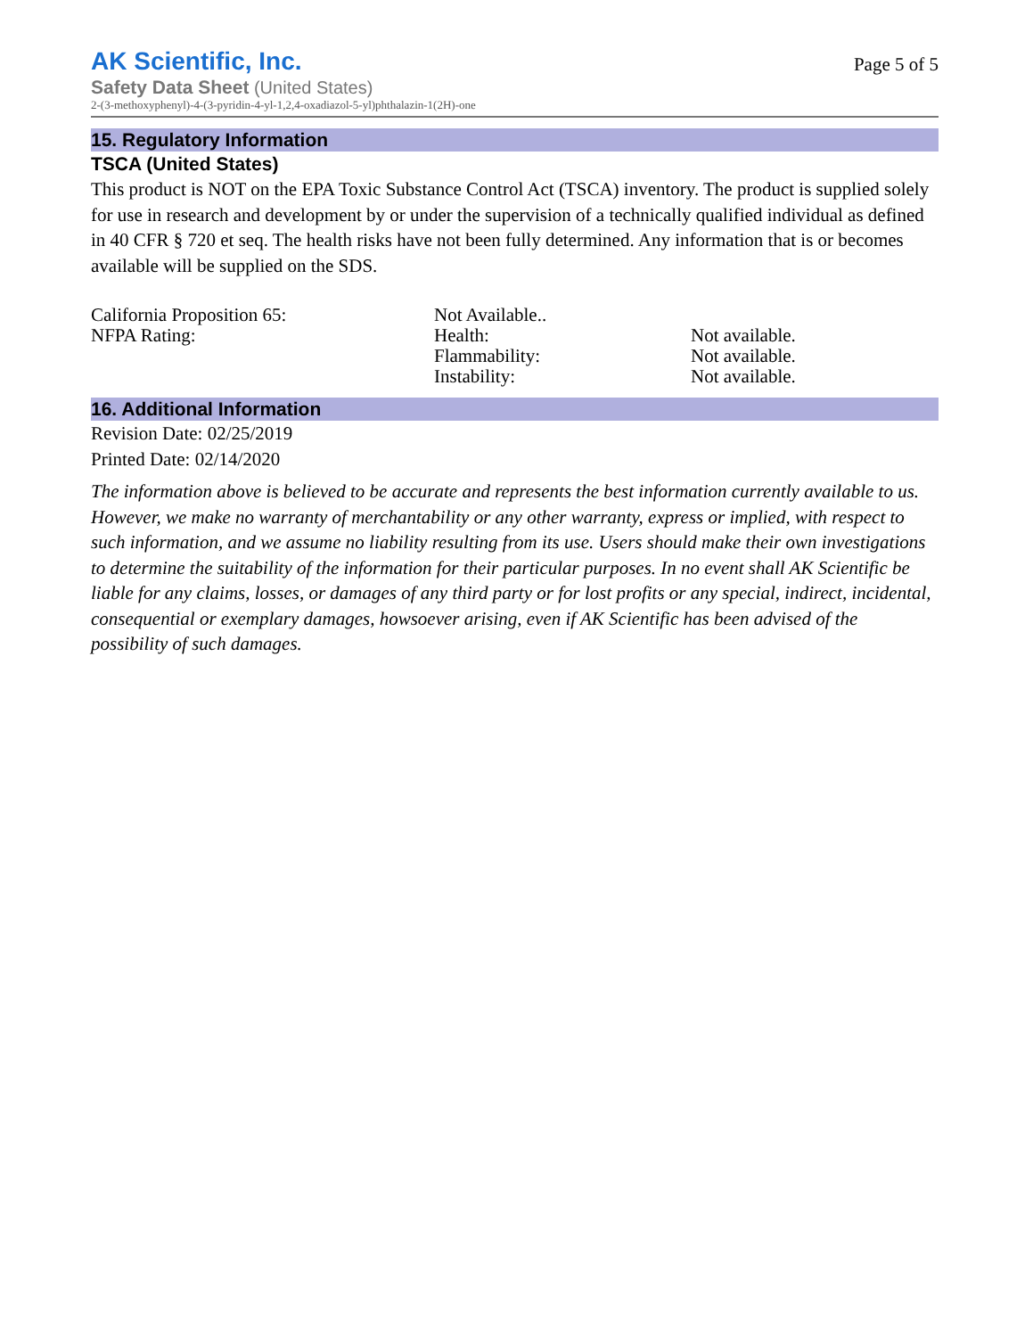AK Scientific, Inc.
Safety Data Sheet (United States)
2-(3-methoxyphenyl)-4-(3-pyridin-4-yl-1,2,4-oxadiazol-5-yl)phthalazin-1(2H)-one
Page 5 of 5
15. Regulatory Information
TSCA (United States)
This product is NOT on the EPA Toxic Substance Control Act (TSCA) inventory. The product is supplied solely for use in research and development by or under the supervision of a technically qualified individual as defined in 40 CFR § 720 et seq. The health risks have not been fully determined. Any information that is or becomes available will be supplied on the SDS.
| California Proposition 65: | Not Available.. | |
| NFPA Rating: | Health: | Not available. |
| | Flammability: | Not available. |
| | Instability: | Not available. |
16. Additional Information
Revision Date: 02/25/2019
Printed Date: 02/14/2020
The information above is believed to be accurate and represents the best information currently available to us. However, we make no warranty of merchantability or any other warranty, express or implied, with respect to such information, and we assume no liability resulting from its use. Users should make their own investigations to determine the suitability of the information for their particular purposes. In no event shall AK Scientific be liable for any claims, losses, or damages of any third party or for lost profits or any special, indirect, incidental, consequential or exemplary damages, howsoever arising, even if AK Scientific has been advised of the possibility of such damages.